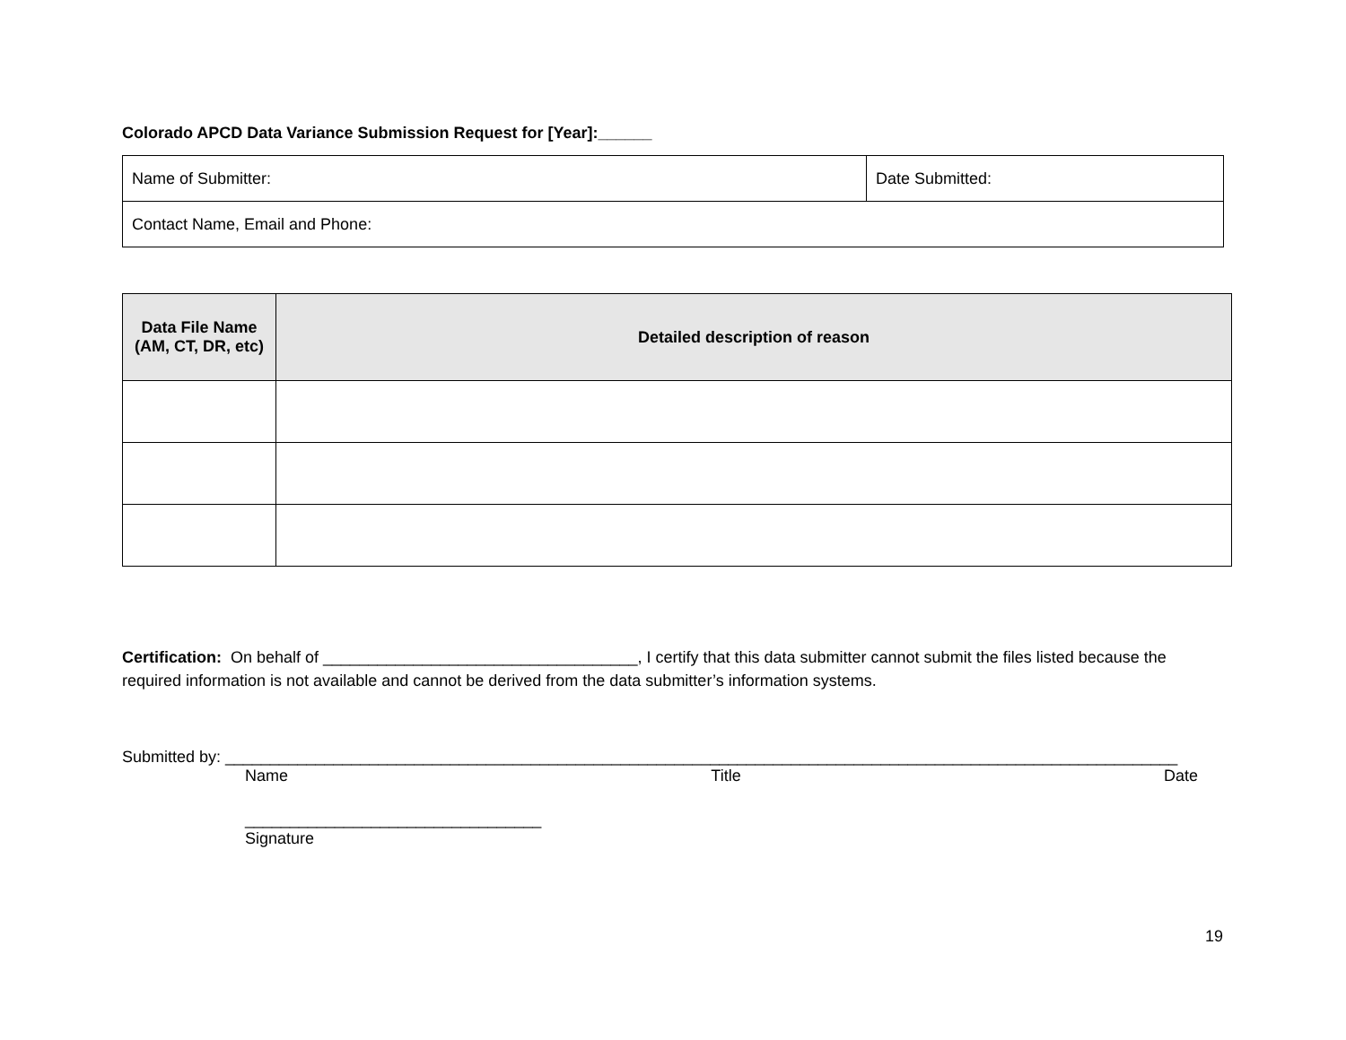Colorado APCD Data Variance Submission Request for [Year]:______
| Name of Submitter: | Date Submitted: |
| Contact Name, Email and Phone: | |
| Data File Name (AM, CT, DR, etc) | Detailed description of reason |
| --- | --- |
Certification: On behalf of ___________________________________, I certify that this data submitter cannot submit the files listed because the required information is not available and cannot be derived from the data submitter’s information systems.
Submitted by: __________________________________________________________________________________________________________
Name Title Date
_________________________________
Signature
19